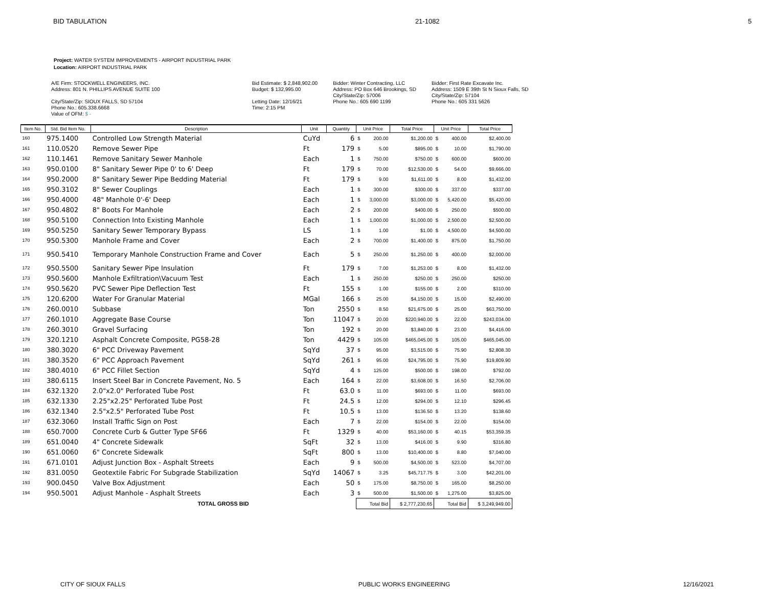BID TABULATION 21-1082 5
Project: WATER SYSTEM IMPROVEMENTS - AIRPORT INDUSTRIAL PARK
Location: AIRPORT INDUSTRIAL PARK
A/E Firm: STOCKWELL ENGINEERS, INC.
Address: 801 N. PHILLIPS AVENUE SUITE 100
City/State/Zip: SIOUX FALLS, SD 57104
Phone No.: 605.338.6668
Value of OFM: $ -
Bid Estimate: $ 2,848,902.00
Budget: $ 132,995.00
Letting Date: 12/16/21
Time: 2:15 PM
Bidder: Winter Contracting, LLC
Address: PO Box 646 Brookings, SD
City/State/Zip: 57006
Phone No.: 605 690 1199
Bidder: First Rate Excavate Inc.
Address: 1509 E 39th St N Sioux Falls, SD
City/State/Zip: 57104
Phone No.: 605 331 5626
| Item No. | Std. Bid Item No. | Description | Unit | Quantity | Unit Price | | Total Price | Unit Price | | Total Price |
| --- | --- | --- | --- | --- | --- | --- | --- | --- | --- | --- |
| 160 | 975.1400 | Controlled Low Strength Material | CuYd | 6 | $ | 200.00 | $1,200.00 | $ | 400.00 | $2,400.00 |
| 161 | 110.0520 | Remove Sewer Pipe | Ft | 179 | $ | 5.00 | $895.00 | $ | 10.00 | $1,790.00 |
| 162 | 110.1461 | Remove Sanitary Sewer Manhole | Each | 1 | $ | 750.00 | $750.00 | $ | 600.00 | $600.00 |
| 163 | 950.0100 | 8" Sanitary Sewer Pipe 0' to 6' Deep | Ft | 179 | $ | 70.00 | $12,530.00 | $ | 54.00 | $9,666.00 |
| 164 | 950.2000 | 8" Sanitary Sewer Pipe Bedding Material | Ft | 179 | $ | 9.00 | $1,611.00 | $ | 8.00 | $1,432.00 |
| 165 | 950.3102 | 8" Sewer Couplings | Each | 1 | $ | 300.00 | $300.00 | $ | 337.00 | $337.00 |
| 166 | 950.4000 | 48" Manhole 0'-6' Deep | Each | 1 | $ | 3,000.00 | $3,000.00 | $ | 5,420.00 | $5,420.00 |
| 167 | 950.4802 | 8" Boots For Manhole | Each | 2 | $ | 200.00 | $400.00 | $ | 250.00 | $500.00 |
| 168 | 950.5100 | Connection Into Existing Manhole | Each | 1 | $ | 1,000.00 | $1,000.00 | $ | 2,500.00 | $2,500.00 |
| 169 | 950.5250 | Sanitary Sewer Temporary Bypass | LS | 1 | $ | 1.00 | $1.00 | $ | 4,500.00 | $4,500.00 |
| 170 | 950.5300 | Manhole Frame and Cover | Each | 2 | $ | 700.00 | $1,400.00 | $ | 875.00 | $1,750.00 |
| 171 | 950.5410 | Temporary Manhole Construction Frame and Cover | Each | 5 | $ | 250.00 | $1,250.00 | $ | 400.00 | $2,000.00 |
| 172 | 950.5500 | Sanitary Sewer Pipe Insulation | Ft | 179 | $ | 7.00 | $1,253.00 | $ | 8.00 | $1,432.00 |
| 173 | 950.5600 | Manhole Exfiltration\Vacuum Test | Each | 1 | $ | 250.00 | $250.00 | $ | 250.00 | $250.00 |
| 174 | 950.5620 | PVC Sewer Pipe Deflection Test | Ft | 155 | $ | 1.00 | $155.00 | $ | 2.00 | $310.00 |
| 175 | 120.6200 | Water For Granular Material | MGal | 166 | $ | 25.00 | $4,150.00 | $ | 15.00 | $2,490.00 |
| 176 | 260.0010 | Subbase | Ton | 2550 | $ | 8.50 | $21,675.00 | $ | 25.00 | $63,750.00 |
| 177 | 260.1010 | Aggregate Base Course | Ton | 11047 | $ | 20.00 | $220,940.00 | $ | 22.00 | $243,034.00 |
| 178 | 260.3010 | Gravel Surfacing | Ton | 192 | $ | 20.00 | $3,840.00 | $ | 23.00 | $4,416.00 |
| 179 | 320.1210 | Asphalt Concrete Composite, PG58-28 | Ton | 4429 | $ | 105.00 | $465,045.00 | $ | 105.00 | $465,045.00 |
| 180 | 380.3020 | 6" PCC Driveway Pavement | SqYd | 37 | $ | 95.00 | $3,515.00 | $ | 75.90 | $2,808.30 |
| 181 | 380.3520 | 6" PCC Approach Pavement | SqYd | 261 | $ | 95.00 | $24,795.00 | $ | 75.90 | $19,809.90 |
| 182 | 380.4010 | 6" PCC Fillet Section | SqYd | 4 | $ | 125.00 | $500.00 | $ | 198.00 | $792.00 |
| 183 | 380.6115 | Insert Steel Bar in Concrete Pavement, No. 5 | Each | 164 | $ | 22.00 | $3,608.00 | $ | 16.50 | $2,706.00 |
| 184 | 632.1320 | 2.0"x2.0" Perforated Tube Post | Ft | 63.0 | $ | 11.00 | $693.00 | $ | 11.00 | $693.00 |
| 185 | 632.1330 | 2.25"x2.25" Perforated Tube Post | Ft | 24.5 | $ | 12.00 | $294.00 | $ | 12.10 | $296.45 |
| 186 | 632.1340 | 2.5"x2.5" Perforated Tube Post | Ft | 10.5 | $ | 13.00 | $136.50 | $ | 13.20 | $138.60 |
| 187 | 632.3060 | Install Traffic Sign on Post | Each | 7 | $ | 22.00 | $154.00 | $ | 22.00 | $154.00 |
| 188 | 650.7000 | Concrete Curb & Gutter Type SF66 | Ft | 1329 | $ | 40.00 | $53,160.00 | $ | 40.15 | $53,359.35 |
| 189 | 651.0040 | 4" Concrete Sidewalk | SqFt | 32 | $ | 13.00 | $416.00 | $ | 9.90 | $316.80 |
| 190 | 651.0060 | 6" Concrete Sidewalk | SqFt | 800 | $ | 13.00 | $10,400.00 | $ | 8.80 | $7,040.00 |
| 191 | 671.0101 | Adjust Junction Box - Asphalt Streets | Each | 9 | $ | 500.00 | $4,500.00 | $ | 523.00 | $4,707.00 |
| 192 | 831.0050 | Geotextile Fabric For Subgrade Stabilization | SqYd | 14067 | $ | 3.25 | $45,717.75 | $ | 3.00 | $42,201.00 |
| 193 | 900.0450 | Valve Box Adjustment | Each | 50 | $ | 175.00 | $8,750.00 | $ | 165.00 | $8,250.00 |
| 194 | 950.5001 | Adjust Manhole - Asphalt Streets | Each | 3 | $ | 500.00 | $1,500.00 | $ | 1,275.00 | $3,825.00 |
| | | TOTAL GROSS BID | | | Total Bid | | $ 2,777,230.65 | Total Bid | | $ 3,249,949.00 |
CITY OF SIOUX FALLS PUBLIC WORKS ENGINEERING 12/16/2021